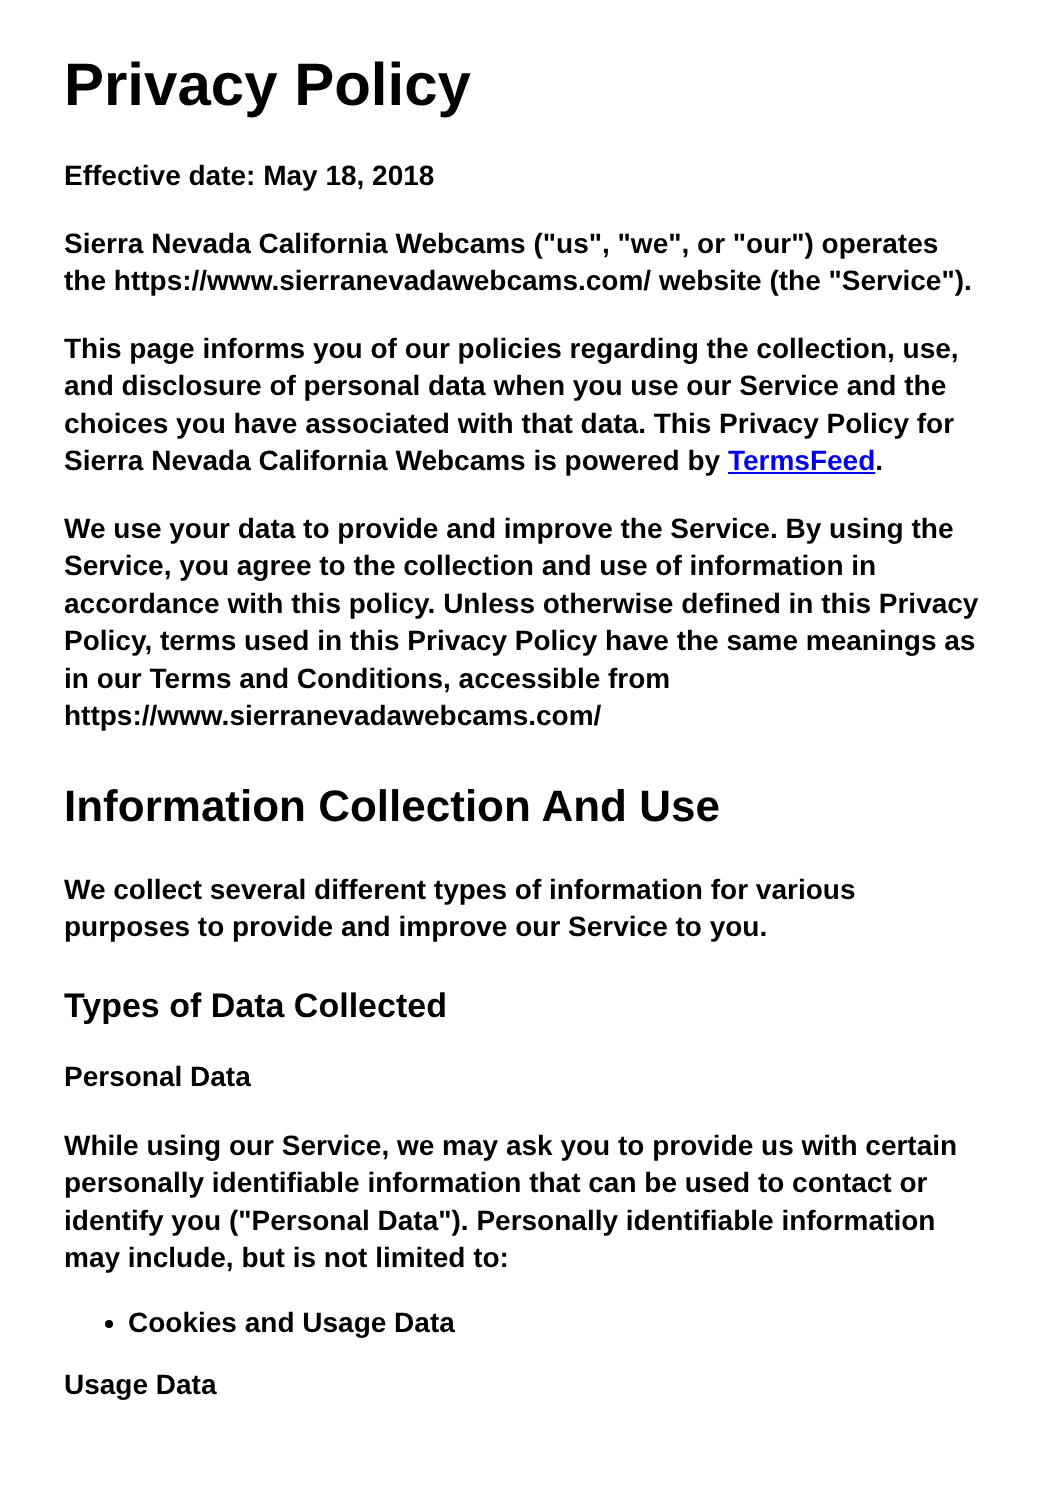Privacy Policy
Effective date: May 18, 2018
Sierra Nevada California Webcams ("us", "we", or "our") operates the https://www.sierranevadawebcams.com/ website (the "Service").
This page informs you of our policies regarding the collection, use, and disclosure of personal data when you use our Service and the choices you have associated with that data. This Privacy Policy for Sierra Nevada California Webcams is powered by TermsFeed.
We use your data to provide and improve the Service. By using the Service, you agree to the collection and use of information in accordance with this policy. Unless otherwise defined in this Privacy Policy, terms used in this Privacy Policy have the same meanings as in our Terms and Conditions, accessible from https://www.sierranevadawebcams.com/
Information Collection And Use
We collect several different types of information for various purposes to provide and improve our Service to you.
Types of Data Collected
Personal Data
While using our Service, we may ask you to provide us with certain personally identifiable information that can be used to contact or identify you ("Personal Data"). Personally identifiable information may include, but is not limited to:
Cookies and Usage Data
Usage Data